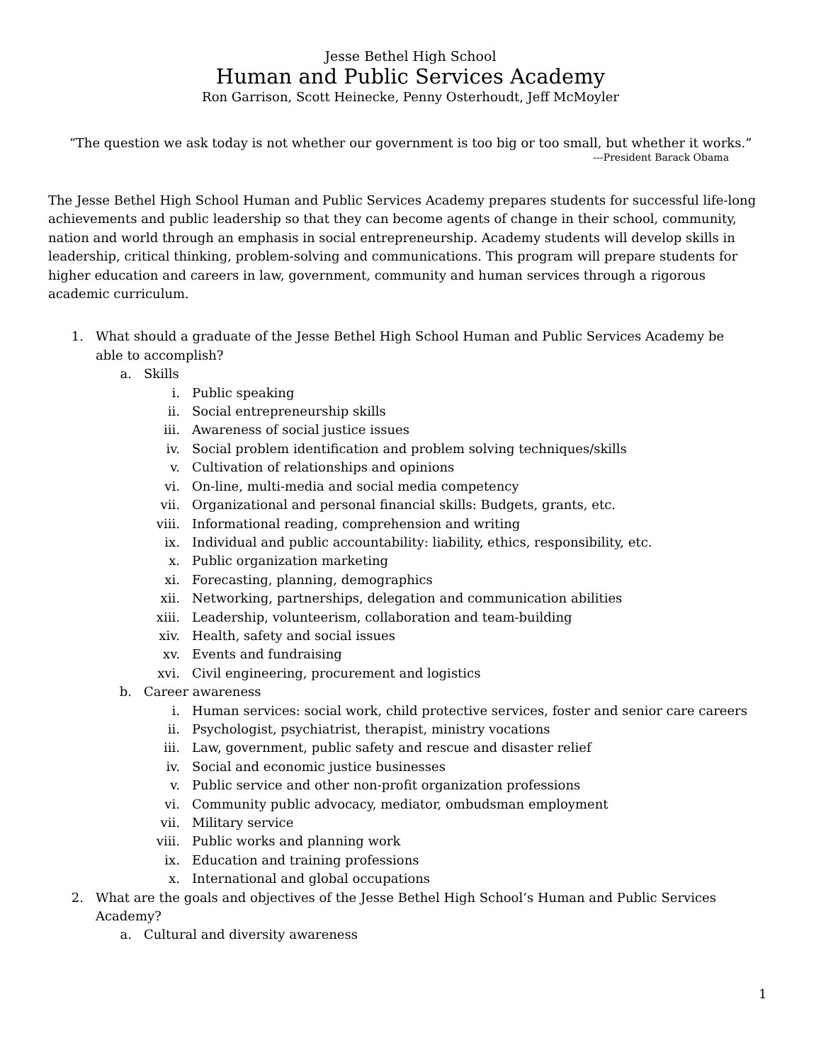Jesse Bethel High School
Human and Public Services Academy
Ron Garrison, Scott Heinecke, Penny Osterhoudt, Jeff McMoyler
“The question we ask today is not whether our government is too big or too small, but whether it works.”
---President Barack Obama
The Jesse Bethel High School Human and Public Services Academy prepares students for successful life-long achievements and public leadership so that they can become agents of change in their school, community, nation and world through an emphasis in social entrepreneurship. Academy students will develop skills in leadership, critical thinking, problem-solving and communications. This program will prepare students for higher education and careers in law, government, community and human services through a rigorous academic curriculum.
1. What should a graduate of the Jesse Bethel High School Human and Public Services Academy be able to accomplish?
a. Skills
i. Public speaking
ii. Social entrepreneurship skills
iii. Awareness of social justice issues
iv. Social problem identification and problem solving techniques/skills
v. Cultivation of relationships and opinions
vi. On-line, multi-media and social media competency
vii. Organizational and personal financial skills: Budgets, grants, etc.
viii. Informational reading, comprehension and writing
ix. Individual and public accountability: liability, ethics, responsibility, etc.
x. Public organization marketing
xi. Forecasting, planning, demographics
xii. Networking, partnerships, delegation and communication abilities
xiii. Leadership, volunteerism, collaboration and team-building
xiv. Health, safety and social issues
xv. Events and fundraising
xvi. Civil engineering, procurement and logistics
b. Career awareness
i. Human services: social work, child protective services, foster and senior care careers
ii. Psychologist, psychiatrist, therapist, ministry vocations
iii. Law, government, public safety and rescue and disaster relief
iv. Social and economic justice businesses
v. Public service and other non-profit organization professions
vi. Community public advocacy, mediator, ombudsman employment
vii. Military service
viii. Public works and planning work
ix. Education and training professions
x. International and global occupations
2. What are the goals and objectives of the Jesse Bethel High School’s Human and Public Services Academy?
a. Cultural and diversity awareness
1